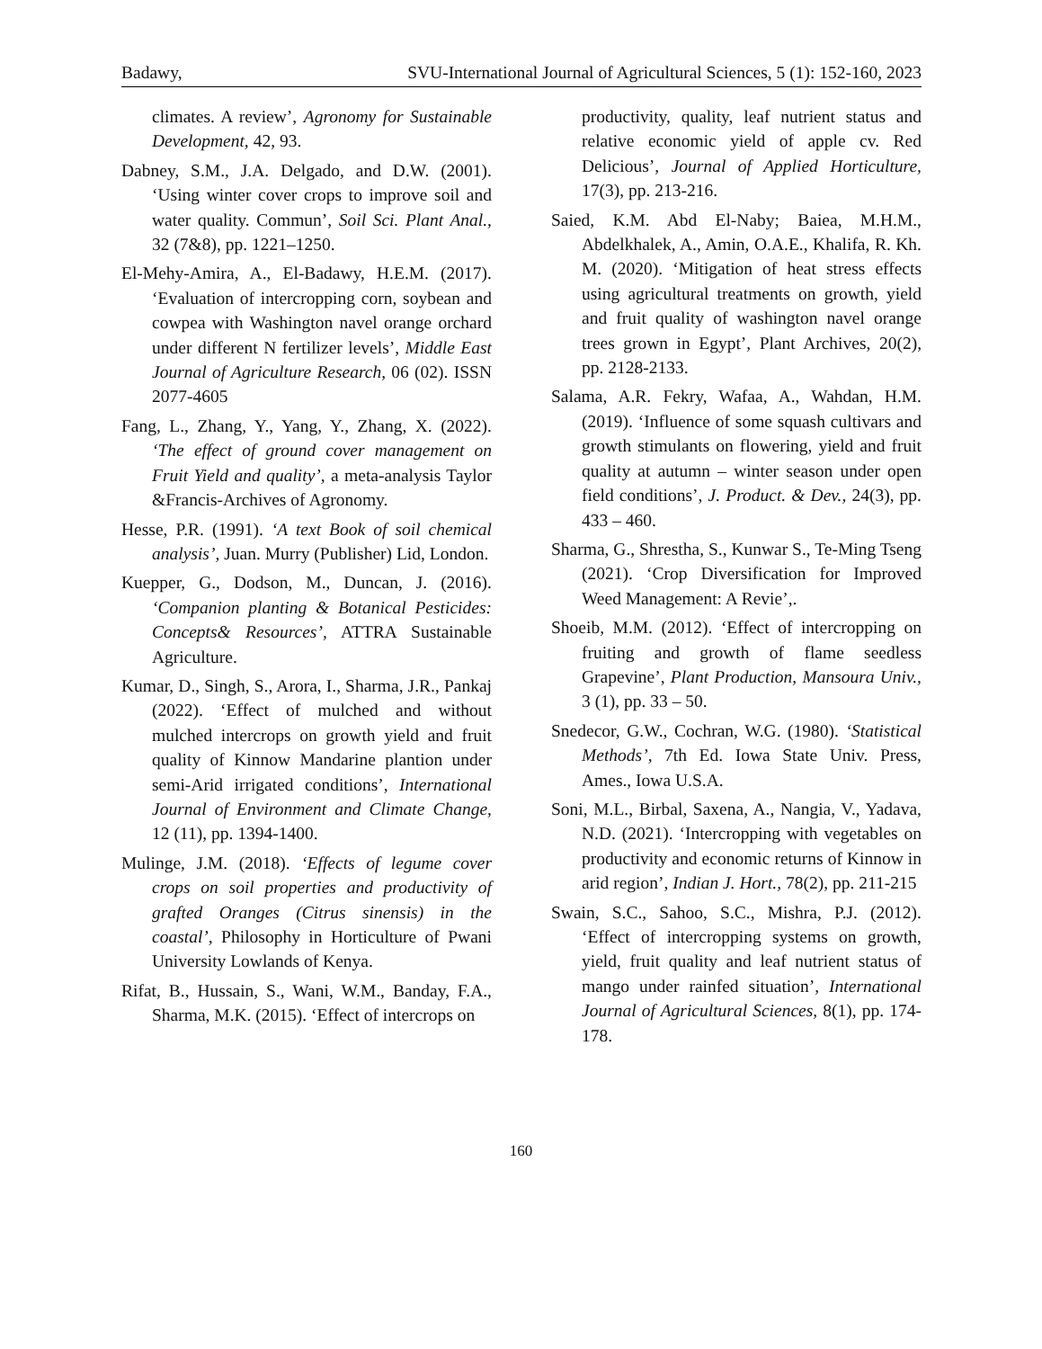Badawy, SVU-International Journal of Agricultural Sciences, 5 (1): 152-160, 2023
climates. A review’, Agronomy for Sustainable Development, 42, 93.
Dabney, S.M., J.A. Delgado, and D.W. (2001). ‘Using winter cover crops to improve soil and water quality. Commun’, Soil Sci. Plant Anal., 32 (7&8), pp. 1221–1250.
El-Mehy-Amira, A., El-Badawy, H.E.M. (2017). ‘Evaluation of intercropping corn, soybean and cowpea with Washington navel orange orchard under different N fertilizer levels’, Middle East Journal of Agriculture Research, 06 (02). ISSN 2077-4605
Fang, L., Zhang, Y., Yang, Y., Zhang, X. (2022). ‘The effect of ground cover management on Fruit Yield and quality’, a meta-analysis Taylor &Francis-Archives of Agronomy.
Hesse, P.R. (1991). ‘A text Book of soil chemical analysis’, Juan. Murry (Publisher) Lid, London.
Kuepper, G., Dodson, M., Duncan, J. (2016). ‘Companion planting & Botanical Pesticides: Concepts& Resources’, ATTRA Sustainable Agriculture.
Kumar, D., Singh, S., Arora, I., Sharma, J.R., Pankaj (2022). ‘Effect of mulched and without mulched intercrops on growth yield and fruit quality of Kinnow Mandarine plantion under semi-Arid irrigated conditions’, International Journal of Environment and Climate Change, 12 (11), pp. 1394-1400.
Mulinge, J.M. (2018). ‘Effects of legume cover crops on soil properties and productivity of grafted Oranges (Citrus sinensis) in the coastal’, Philosophy in Horticulture of Pwani University Lowlands of Kenya.
Rifat, B., Hussain, S., Wani, W.M., Banday, F.A., Sharma, M.K. (2015). ‘Effect of intercrops on
productivity, quality, leaf nutrient status and relative economic yield of apple cv. Red Delicious’, Journal of Applied Horticulture, 17(3), pp. 213-216.
Saied, K.M. Abd El-Naby; Baiea, M.H.M., Abdelkhalek, A., Amin, O.A.E., Khalifa, R. Kh. M. (2020). ‘Mitigation of heat stress effects using agricultural treatments on growth, yield and fruit quality of washington navel orange trees grown in Egypt’, Plant Archives, 20(2), pp. 2128-2133.
Salama, A.R. Fekry, Wafaa, A., Wahdan, H.M. (2019). ‘Influence of some squash cultivars and growth stimulants on flowering, yield and fruit quality at autumn – winter season under open field conditions’, J. Product. & Dev., 24(3), pp. 433 – 460.
Sharma, G., Shrestha, S., Kunwar S., Te-Ming Tseng (2021). ‘Crop Diversification for Improved Weed Management: A Revie’,.
Shoeib, M.M. (2012). ‘Effect of intercropping on fruiting and growth of flame seedless Grapevine’, Plant Production, Mansoura Univ., 3 (1), pp. 33 – 50.
Snedecor, G.W., Cochran, W.G. (1980). ‘Statistical Methods’, 7th Ed. Iowa State Univ. Press, Ames., Iowa U.S.A.
Soni, M.L., Birbal, Saxena, A., Nangia, V., Yadava, N.D. (2021). ‘Intercropping with vegetables on productivity and economic returns of Kinnow in arid region’, Indian J. Hort., 78(2), pp. 211-215
Swain, S.C., Sahoo, S.C., Mishra, P.J. (2012). ‘Effect of intercropping systems on growth, yield, fruit quality and leaf nutrient status of mango under rainfed situation’, International Journal of Agricultural Sciences, 8(1), pp. 174-178.
160